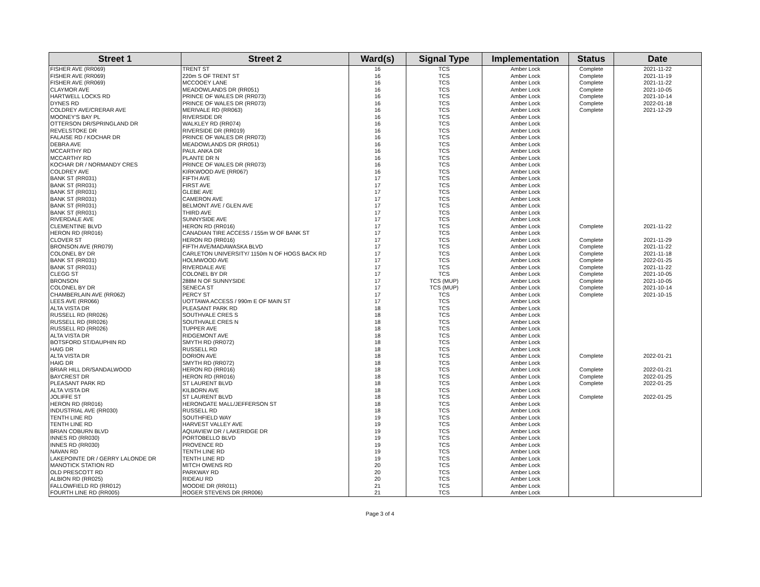| Street 1 | Street 2 | Ward(s) | Signal Type | Implementation | Status | Date |
| --- | --- | --- | --- | --- | --- | --- |
| FISHER AVE (RR069) | TRENT ST | 16 | TCS | Amber Lock | Complete | 2021-11-22 |
| FISHER AVE (RR069) | 220m S OF TRENT ST | 16 | TCS | Amber Lock | Complete | 2021-11-19 |
| FISHER AVE (RR069) | MCCOOEY LANE | 16 | TCS | Amber Lock | Complete | 2021-11-22 |
| CLAYMOR AVE | MEADOWLANDS DR (RR051) | 16 | TCS | Amber Lock | Complete | 2021-10-05 |
| HARTWELL LOCKS RD | PRINCE OF WALES DR (RR073) | 16 | TCS | Amber Lock | Complete | 2021-10-14 |
| DYNES RD | PRINCE OF WALES DR (RR073) | 16 | TCS | Amber Lock | Complete | 2022-01-18 |
| COLDREY AVE/CRERAR AVE | MERIVALE RD (RR063) | 16 | TCS | Amber Lock | Complete | 2021-12-29 |
| MOONEY'S BAY PL | RIVERSIDE DR | 16 | TCS | Amber Lock | | |
| OTTERSON DR/SPRINGLAND DR | WALKLEY RD (RR074) | 16 | TCS | Amber Lock | | |
| REVELSTOKE DR | RIVERSIDE DR (RR019) | 16 | TCS | Amber Lock | | |
| FALAISE RD / KOCHAR DR | PRINCE OF WALES DR (RR073) | 16 | TCS | Amber Lock | | |
| DEBRA AVE | MEADOWLANDS DR (RR051) | 16 | TCS | Amber Lock | | |
| MCCARTHY RD | PAUL ANKA DR | 16 | TCS | Amber Lock | | |
| MCCARTHY RD | PLANTE DR N | 16 | TCS | Amber Lock | | |
| KOCHAR DR / NORMANDY CRES | PRINCE OF WALES DR (RR073) | 16 | TCS | Amber Lock | | |
| COLDREY AVE | KIRKWOOD AVE (RR067) | 16 | TCS | Amber Lock | | |
| BANK ST (RR031) | FIFTH AVE | 17 | TCS | Amber Lock | | |
| BANK ST (RR031) | FIRST AVE | 17 | TCS | Amber Lock | | |
| BANK ST (RR031) | GLEBE AVE | 17 | TCS | Amber Lock | | |
| BANK ST (RR031) | CAMERON AVE | 17 | TCS | Amber Lock | | |
| BANK ST (RR031) | BELMONT AVE / GLEN AVE | 17 | TCS | Amber Lock | | |
| BANK ST (RR031) | THIRD AVE | 17 | TCS | Amber Lock | | |
| RIVERDALE AVE | SUNNYSIDE AVE | 17 | TCS | Amber Lock | | |
| CLEMENTINE BLVD | HERON RD (RR016) | 17 | TCS | Amber Lock | Complete | 2021-11-22 |
| HERON RD (RR016) | CANADIAN TIRE ACCESS / 155m W OF BANK ST | 17 | TCS | Amber Lock | | |
| CLOVER ST | HERON RD (RR016) | 17 | TCS | Amber Lock | Complete | 2021-11-29 |
| BRONSON AVE (RR079) | FIFTH AVE/MADAWASKA BLVD | 17 | TCS | Amber Lock | Complete | 2021-11-22 |
| COLONEL BY DR | CARLETON UNIVERSITY/ 1150m N OF HOGS BACK RD | 17 | TCS | Amber Lock | Complete | 2021-11-18 |
| BANK ST (RR031) | HOLMWOOD AVE | 17 | TCS | Amber Lock | Complete | 2022-01-25 |
| BANK ST (RR031) | RIVERDALE AVE | 17 | TCS | Amber Lock | Complete | 2021-11-22 |
| CLEGG ST | COLONEL BY DR | 17 | TCS | Amber Lock | Complete | 2021-10-05 |
| BRONSON | 288M N OF SUNNYSIDE | 17 | TCS (MUP) | Amber Lock | Complete | 2021-10-05 |
| COLONEL BY DR | SENECA ST | 17 | TCS (MUP) | Amber Lock | Complete | 2021-10-14 |
| CHAMBERLAIN AVE (RR062) | PERCY ST | 17 | TCS | Amber Lock | Complete | 2021-10-15 |
| LEES AVE (RR066) | UOTTAWA ACCESS / 990m E OF MAIN ST | 17 | TCS | Amber Lock | | |
| ALTA VISTA DR | PLEASANT PARK RD | 18 | TCS | Amber Lock | | |
| RUSSELL RD (RR026) | SOUTHVALE CRES S | 18 | TCS | Amber Lock | | |
| RUSSELL RD (RR026) | SOUTHVALE CRES N | 18 | TCS | Amber Lock | | |
| RUSSELL RD (RR026) | TUPPER AVE | 18 | TCS | Amber Lock | | |
| ALTA VISTA DR | RIDGEMONT AVE | 18 | TCS | Amber Lock | | |
| BOTSFORD ST/DAUPHIN RD | SMYTH RD (RR072) | 18 | TCS | Amber Lock | | |
| HAIG DR | RUSSELL RD | 18 | TCS | Amber Lock | | |
| ALTA VISTA DR | DORION AVE | 18 | TCS | Amber Lock | Complete | 2022-01-21 |
| HAIG DR | SMYTH RD (RR072) | 18 | TCS | Amber Lock | | |
| BRIAR HILL DR/SANDALWOOD | HERON RD (RR016) | 18 | TCS | Amber Lock | Complete | 2022-01-21 |
| BAYCREST DR | HERON RD (RR016) | 18 | TCS | Amber Lock | Complete | 2022-01-25 |
| PLEASANT PARK RD | ST LAURENT BLVD | 18 | TCS | Amber Lock | Complete | 2022-01-25 |
| ALTA VISTA DR | KILBORN AVE | 18 | TCS | Amber Lock | | |
| JOLIFFE ST | ST LAURENT BLVD | 18 | TCS | Amber Lock | Complete | 2022-01-25 |
| HERON RD (RR016) | HERONGATE MALL/JEFFERSON ST | 18 | TCS | Amber Lock | | |
| INDUSTRIAL AVE (RR030) | RUSSELL RD | 18 | TCS | Amber Lock | | |
| TENTH LINE RD | SOUTHFIELD WAY | 19 | TCS | Amber Lock | | |
| TENTH LINE RD | HARVEST VALLEY AVE | 19 | TCS | Amber Lock | | |
| BRIAN COBURN BLVD | AQUAVIEW DR / LAKERIDGE DR | 19 | TCS | Amber Lock | | |
| INNES RD (RR030) | PORTOBELLO BLVD | 19 | TCS | Amber Lock | | |
| INNES RD (RR030) | PROVENCE RD | 19 | TCS | Amber Lock | | |
| NAVAN RD | TENTH LINE RD | 19 | TCS | Amber Lock | | |
| LAKEPOINTE DR / GERRY LALONDE DR | TENTH LINE RD | 19 | TCS | Amber Lock | | |
| MANOTICK STATION RD | MITCH OWENS RD | 20 | TCS | Amber Lock | | |
| OLD PRESCOTT RD | PARKWAY RD | 20 | TCS | Amber Lock | | |
| ALBION RD (RR025) | RIDEAU RD | 20 | TCS | Amber Lock | | |
| FALLOWFIELD RD (RR012) | MOODIE DR (RR011) | 21 | TCS | Amber Lock | | |
| FOURTH LINE RD (RR005) | ROGER STEVENS DR (RR006) | 21 | TCS | Amber Lock | | |
Page 3 of 4